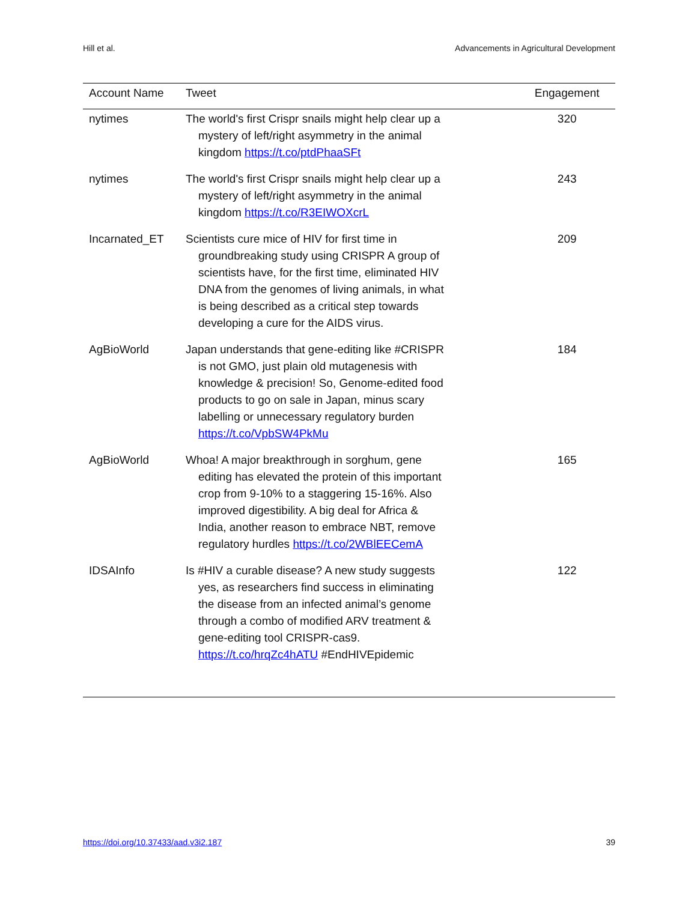Hill et al. Advancements in Agricultural Development
| Account Name | Tweet | Engagement |
| --- | --- | --- |
| nytimes | The world's first Crispr snails might help clear up a mystery of left/right asymmetry in the animal kingdom https://t.co/ptdPhaaSFt | 320 |
| nytimes | The world's first Crispr snails might help clear up a mystery of left/right asymmetry in the animal kingdom https://t.co/R3EIWOXcrL | 243 |
| Incarnated_ET | Scientists cure mice of HIV for first time in groundbreaking study using CRISPR A group of scientists have, for the first time, eliminated HIV DNA from the genomes of living animals, in what is being described as a critical step towards developing a cure for the AIDS virus. | 209 |
| AgBioWorld | Japan understands that gene-editing like #CRISPR is not GMO, just plain old mutagenesis with knowledge & precision! So, Genome-edited food products to go on sale in Japan, minus scary labelling or unnecessary regulatory burden https://t.co/VpbSW4PkMu | 184 |
| AgBioWorld | Whoa! A major breakthrough in sorghum, gene editing has elevated the protein of this important crop from 9-10% to a staggering 15-16%. Also improved digestibility. A big deal for Africa & India, another reason to embrace NBT, remove regulatory hurdles https://t.co/2WBlEECemA | 165 |
| IDSAInfo | Is #HIV a curable disease? A new study suggests yes, as researchers find success in eliminating the disease from an infected animal’s genome through a combo of modified ARV treatment & gene-editing tool CRISPR-cas9. https://t.co/hrqZc4hATU #EndHIVEpidemic | 122 |
https://doi.org/10.37433/aad.v3i2.187 39